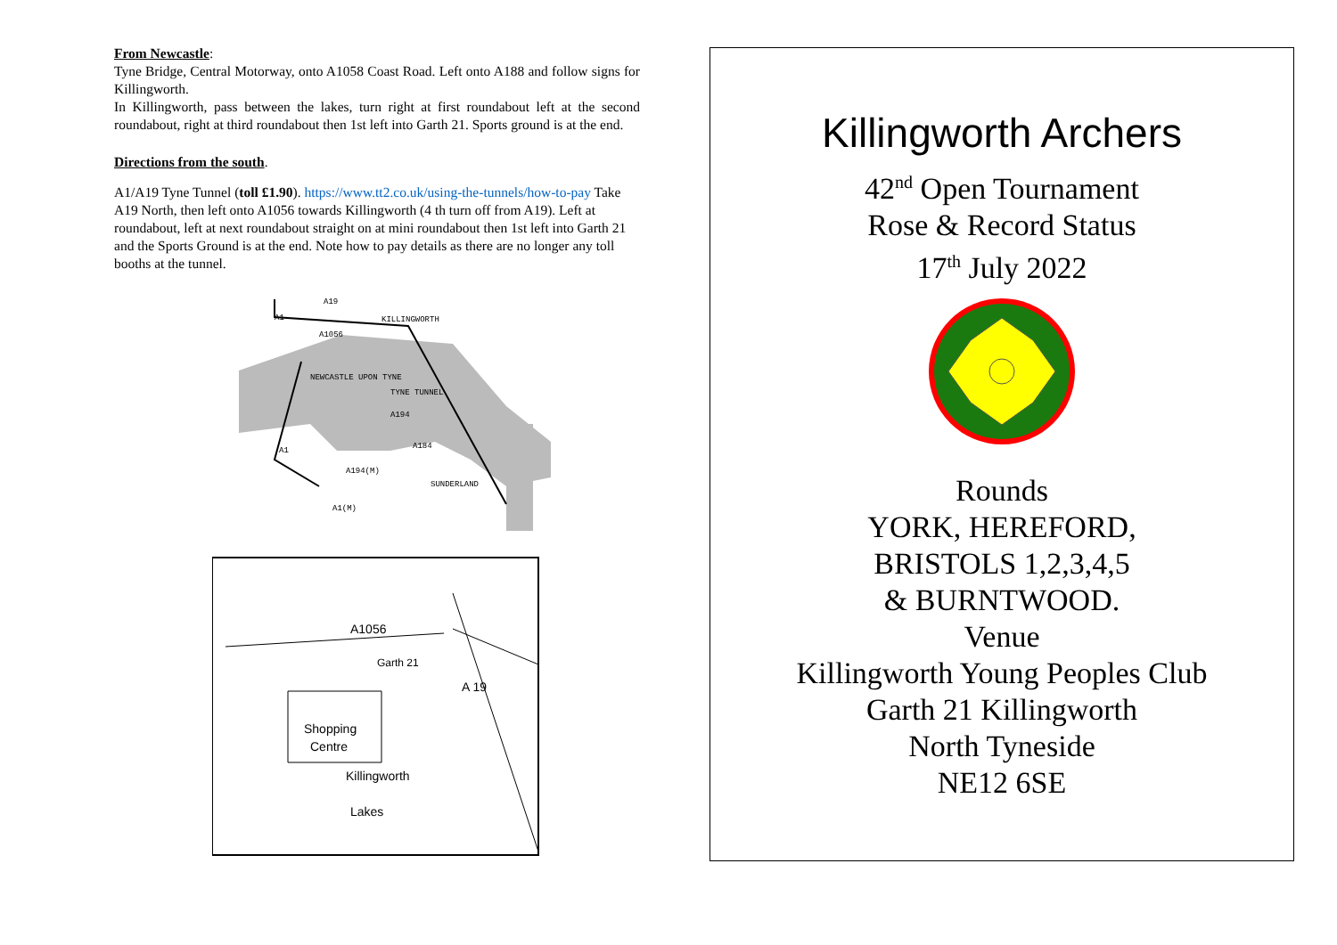From Newcastle:
Tyne Bridge, Central Motorway, onto A1058 Coast Road. Left onto A188 and follow signs for Killingworth.
In Killingworth, pass between the lakes, turn right at first roundabout left at the second roundabout, right at third roundabout then 1st left into Garth 21. Sports ground is at the end.
Directions from the south.
A1/A19 Tyne Tunnel (toll £1.90). https://www.tt2.co.uk/using-the-tunnels/how-to-pay Take A19 North, then left onto A1056 towards Killingworth (4 th turn off from A19). Left at roundabout, left at next roundabout straight on at mini roundabout then 1st left into Garth 21 and the Sports Ground is at the end. Note how to pay details as there are no longer any toll booths at the tunnel.
A19
KILLINGWORTH
A1
A1056
NEWCASTLE UPON TYNE
TYNE TUNNEL
A194
A184
A1
A194(M)
SUNDERLAND
A1(M)
A1056
Garth 21
A 19
Shopping
Centre
Killingworth
Lakes
Killingworth Archers
42<sup>nd</sup> Open Tournament
Rose & Record Status
17<sup>th</sup> July 2022
Rounds
YORK, HEREFORD,
BRISTOLS 1,2,3,4,5
& BURNTWOOD.
Venue
Killingworth Young Peoples Club
Garth 21 Killingworth
North Tyneside
NE12 6SE